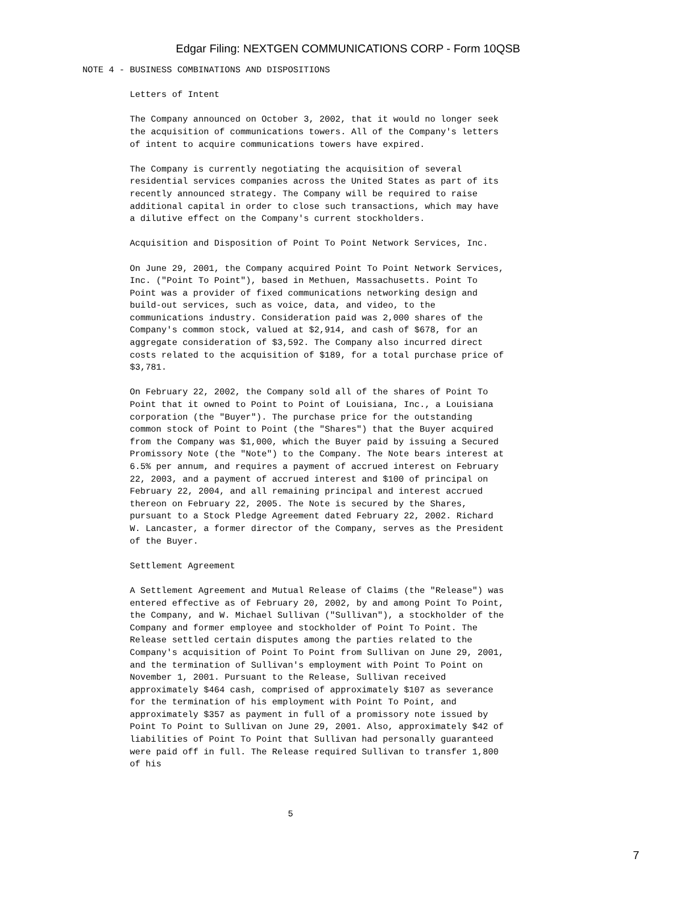Edgar Filing: NEXTGEN COMMUNICATIONS CORP - Form 10QSB
NOTE 4 - BUSINESS COMBINATIONS AND DISPOSITIONS

         Letters of Intent

         The Company announced on October 3, 2002, that it would no longer seek
         the acquisition of communications towers. All of the Company's letters
         of intent to acquire communications towers have expired.

         The Company is currently negotiating the acquisition of several
         residential services companies across the United States as part of its
         recently announced strategy. The Company will be required to raise
         additional capital in order to close such transactions, which may have
         a dilutive effect on the Company's current stockholders.

         Acquisition and Disposition of Point To Point Network Services, Inc.

         On June 29, 2001, the Company acquired Point To Point Network Services,
         Inc. ("Point To Point"), based in Methuen, Massachusetts. Point To
         Point was a provider of fixed communications networking design and
         build-out services, such as voice, data, and video, to the
         communications industry. Consideration paid was 2,000 shares of the
         Company's common stock, valued at $2,914, and cash of $678, for an
         aggregate consideration of $3,592. The Company also incurred direct
         costs related to the acquisition of $189, for a total purchase price of
         $3,781.

         On February 22, 2002, the Company sold all of the shares of Point To
         Point that it owned to Point to Point of Louisiana, Inc., a Louisiana
         corporation (the "Buyer"). The purchase price for the outstanding
         common stock of Point to Point (the "Shares") that the Buyer acquired
         from the Company was $1,000, which the Buyer paid by issuing a Secured
         Promissory Note (the "Note") to the Company. The Note bears interest at
         6.5% per annum, and requires a payment of accrued interest on February
         22, 2003, and a payment of accrued interest and $100 of principal on
         February 22, 2004, and all remaining principal and interest accrued
         thereon on February 22, 2005. The Note is secured by the Shares,
         pursuant to a Stock Pledge Agreement dated February 22, 2002. Richard
         W. Lancaster, a former director of the Company, serves as the President
         of the Buyer.

         Settlement Agreement

         A Settlement Agreement and Mutual Release of Claims (the "Release") was
         entered effective as of February 20, 2002, by and among Point To Point,
         the Company, and W. Michael Sullivan ("Sullivan"), a stockholder of the
         Company and former employee and stockholder of Point To Point. The
         Release settled certain disputes among the parties related to the
         Company's acquisition of Point To Point from Sullivan on June 29, 2001,
         and the termination of Sullivan's employment with Point To Point on
         November 1, 2001. Pursuant to the Release, Sullivan received
         approximately $464 cash, comprised of approximately $107 as severance
         for the termination of his employment with Point To Point, and
         approximately $357 as payment in full of a promissory note issued by
         Point To Point to Sullivan on June 29, 2001. Also, approximately $42 of
         liabilities of Point To Point that Sullivan had personally guaranteed
         were paid off in full. The Release required Sullivan to transfer 1,800
         of his



                                       5
7